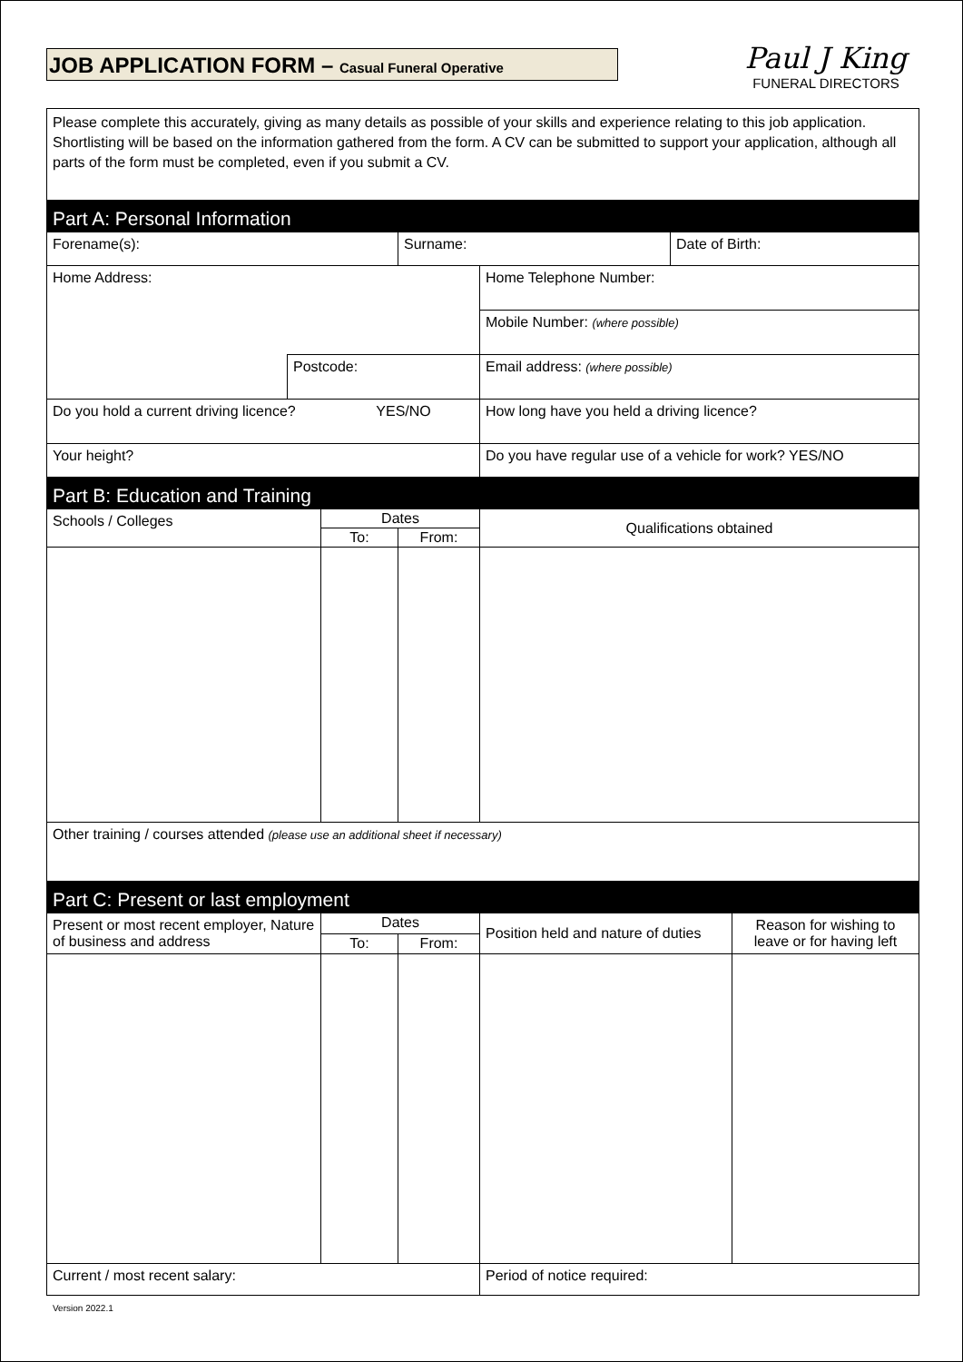JOB APPLICATION FORM – Casual Funeral Operative
Paul J King
FUNERAL DIRECTORS
| Please complete this accurately, giving as many details as possible of your skills and experience relating to this job application. Shortlisting will be based on the information gathered from the form. A CV can be submitted to support your application, although all parts of the form must be completed, even if you submit a CV. | | | | | | |
| Part A: Personal Information | | | | | | |
| Forename(s): | | | Surname: | | Date of Birth: | |
| Home Address: | | | | Home Telephone Number: | | |
| | | | | Mobile Number: (where possible) | | |
| | Postcode: | | | Email address: (where possible) | | |
| Do you hold a current driving licence? YES/NO | | | | How long have you held a driving licence? | | |
| Your height? | | | | Do you have regular use of a vehicle for work? YES/NO | | |
| Part B: Education and Training | | | | | | |
| Schools / Colleges | | Dates | | Qualifications obtained | | |
| | | To: | From: | | | |
| Other training / courses attended (please use an additional sheet if necessary) | | | | | | |
| Part C: Present or last employment | | | | | | |
| Present or most recent employer, Nature of business and address | | Dates | | Position held and nature of duties | | Reason for wishing to leave or for having left |
| | | To: | From: | | | |
| Current / most recent salary: | | | | Period of notice required: | | |
Version 2022.1